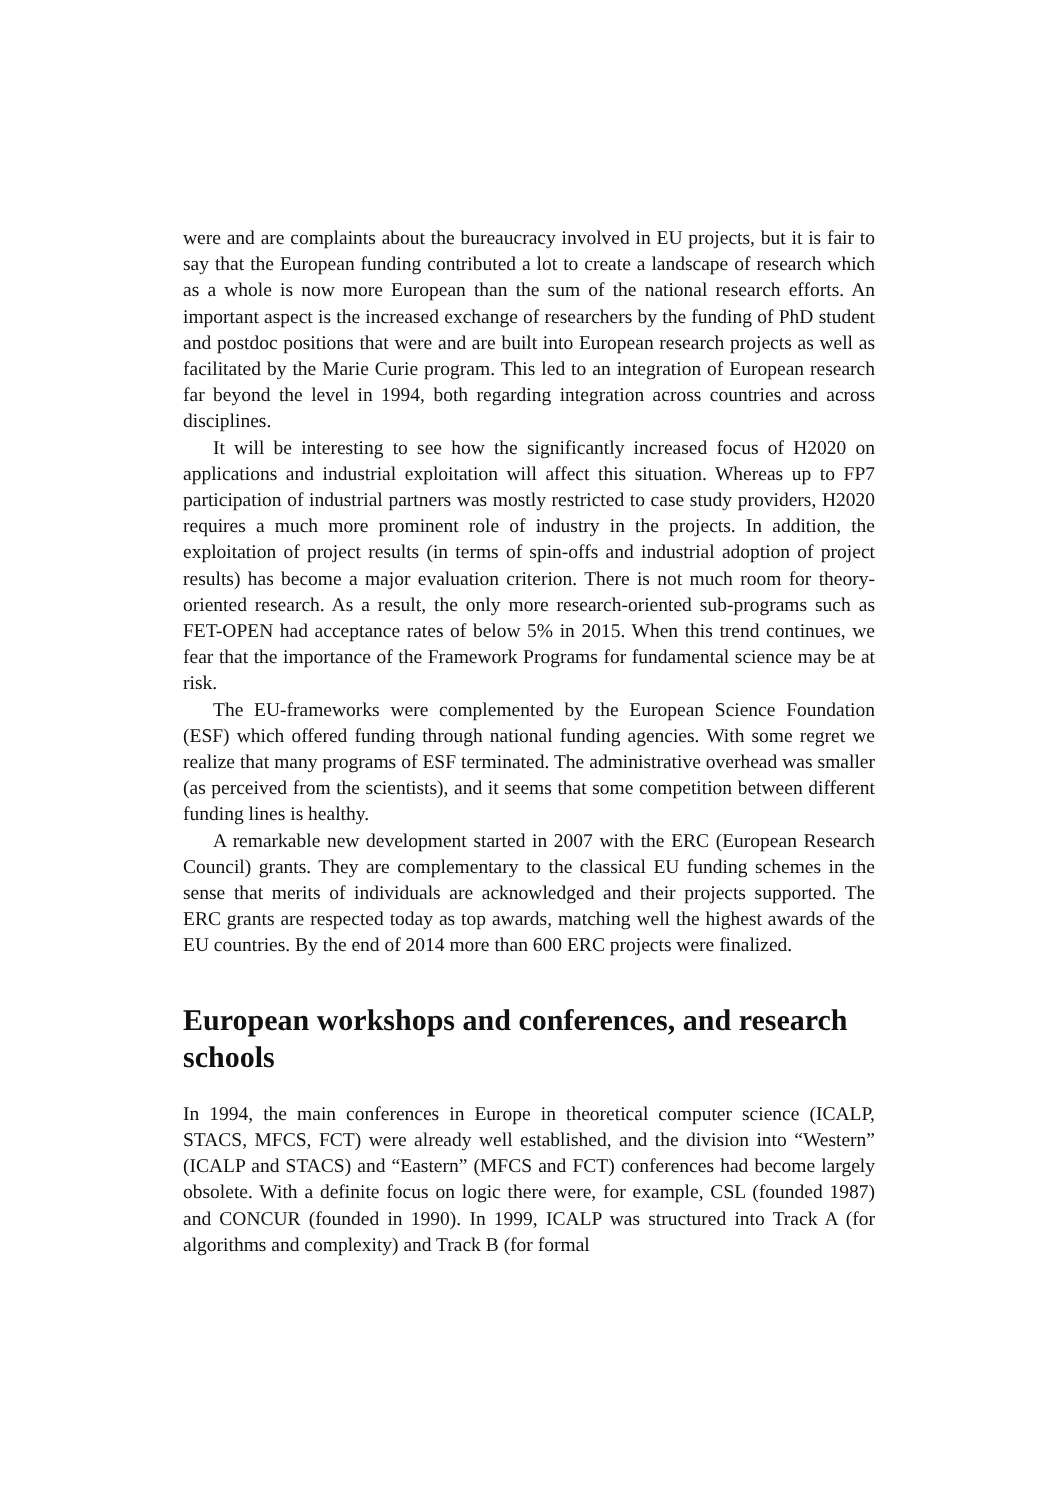were and are complaints about the bureaucracy involved in EU projects, but it is fair to say that the European funding contributed a lot to create a landscape of research which as a whole is now more European than the sum of the national research efforts. An important aspect is the increased exchange of researchers by the funding of PhD student and postdoc positions that were and are built into European research projects as well as facilitated by the Marie Curie program. This led to an integration of European research far beyond the level in 1994, both regarding integration across countries and across disciplines.
It will be interesting to see how the significantly increased focus of H2020 on applications and industrial exploitation will affect this situation. Whereas up to FP7 participation of industrial partners was mostly restricted to case study providers, H2020 requires a much more prominent role of industry in the projects. In addition, the exploitation of project results (in terms of spin-offs and industrial adoption of project results) has become a major evaluation criterion. There is not much room for theory-oriented research. As a result, the only more research-oriented sub-programs such as FET-OPEN had acceptance rates of below 5% in 2015. When this trend continues, we fear that the importance of the Framework Programs for fundamental science may be at risk.
The EU-frameworks were complemented by the European Science Foundation (ESF) which offered funding through national funding agencies. With some regret we realize that many programs of ESF terminated. The administrative overhead was smaller (as perceived from the scientists), and it seems that some competition between different funding lines is healthy.
A remarkable new development started in 2007 with the ERC (European Research Council) grants. They are complementary to the classical EU funding schemes in the sense that merits of individuals are acknowledged and their projects supported. The ERC grants are respected today as top awards, matching well the highest awards of the EU countries. By the end of 2014 more than 600 ERC projects were finalized.
European workshops and conferences, and research schools
In 1994, the main conferences in Europe in theoretical computer science (ICALP, STACS, MFCS, FCT) were already well established, and the division into “Western” (ICALP and STACS) and “Eastern” (MFCS and FCT) conferences had become largely obsolete. With a definite focus on logic there were, for example, CSL (founded 1987) and CONCUR (founded in 1990). In 1999, ICALP was structured into Track A (for algorithms and complexity) and Track B (for formal